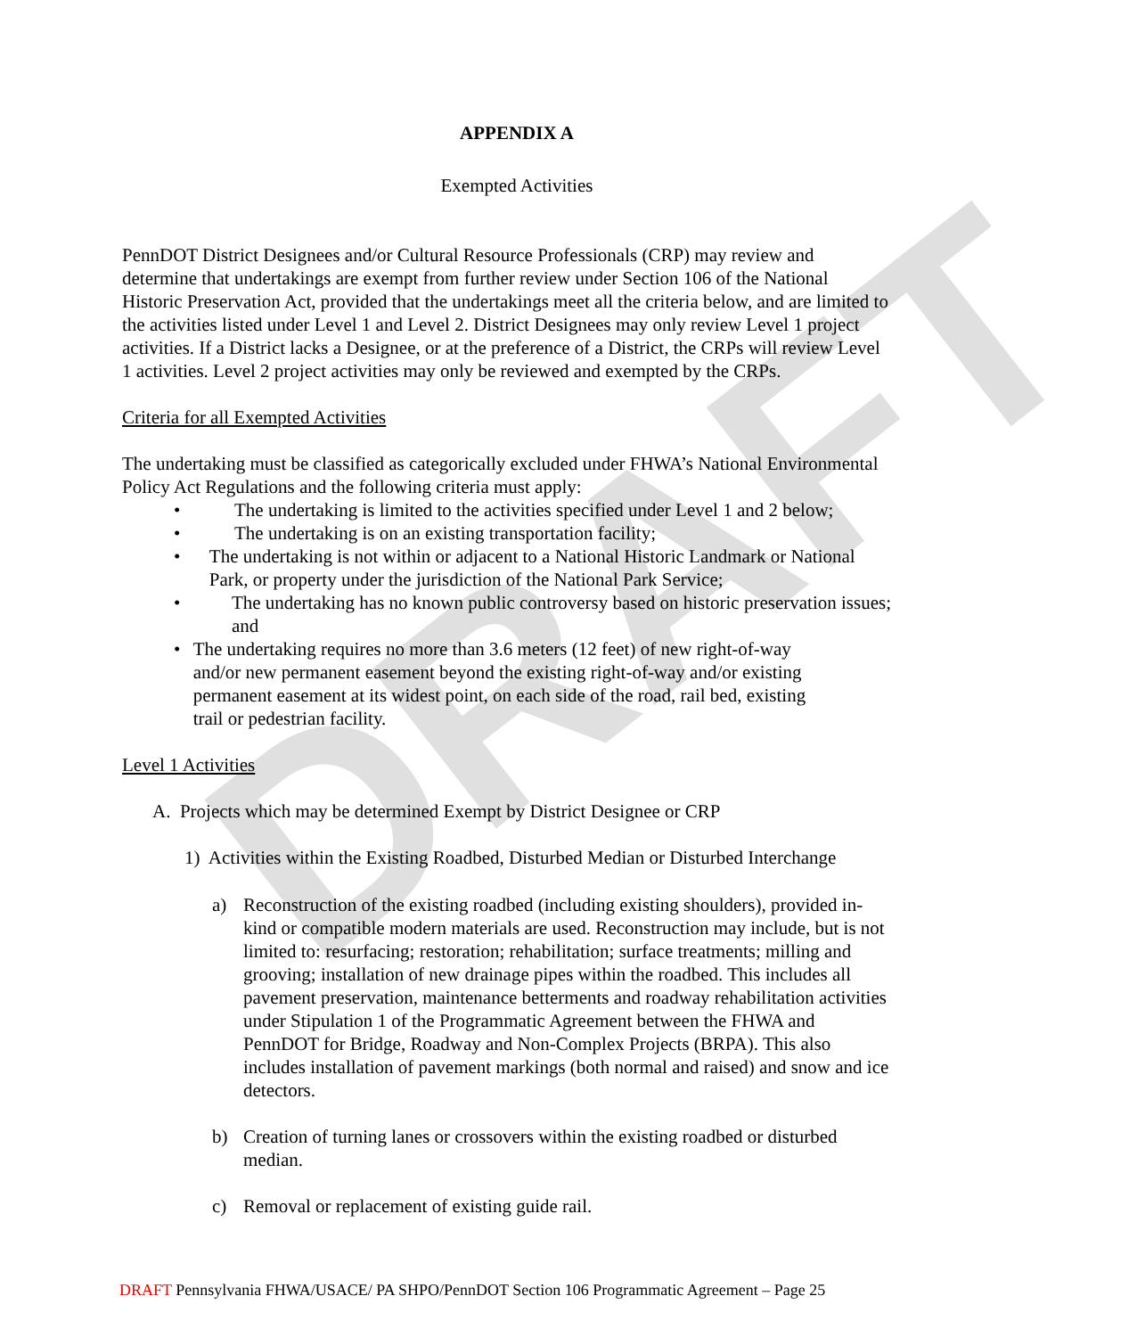DRAFT
APPENDIX A
Exempted Activities
PennDOT District Designees and/or Cultural Resource Professionals (CRP) may review and determine that undertakings are exempt from further review under Section 106 of the National Historic Preservation Act, provided that the undertakings meet all the criteria below, and are limited to the activities listed under Level 1 and Level 2. District Designees may only review Level 1 project activities. If a District lacks a Designee, or at the preference of a District, the CRPs will review Level 1 activities. Level 2 project activities may only be reviewed and exempted by the CRPs.
Criteria for all Exempted Activities
The undertaking must be classified as categorically excluded under FHWA’s National Environmental Policy Act Regulations and the following criteria must apply:
• The undertaking is limited to the activities specified under Level 1 and 2 below;
• The undertaking is on an existing transportation facility;
• The undertaking is not within or adjacent to a National Historic Landmark or National Park, or property under the jurisdiction of the National Park Service;
• The undertaking has no known public controversy based on historic preservation issues; and
• The undertaking requires no more than 3.6 meters (12 feet) of new right-of-way and/or new permanent easement beyond the existing right-of-way and/or existing permanent easement at its widest point, on each side of the road, rail bed, existing trail or pedestrian facility.
Level 1 Activities
A. Projects which may be determined Exempt by District Designee or CRP
1) Activities within the Existing Roadbed, Disturbed Median or Disturbed Interchange
a) Reconstruction of the existing roadbed (including existing shoulders), provided in-kind or compatible modern materials are used. Reconstruction may include, but is not limited to: resurfacing; restoration; rehabilitation; surface treatments; milling and grooving; installation of new drainage pipes within the roadbed. This includes all pavement preservation, maintenance betterments and roadway rehabilitation activities under Stipulation 1 of the Programmatic Agreement between the FHWA and PennDOT for Bridge, Roadway and Non-Complex Projects (BRPA). This also includes installation of pavement markings (both normal and raised) and snow and ice detectors.
b) Creation of turning lanes or crossovers within the existing roadbed or disturbed median.
c) Removal or replacement of existing guide rail.
DRAFT Pennsylvania FHWA/USACE/ PA SHPO/PennDOT Section 106 Programmatic Agreement – Page 25